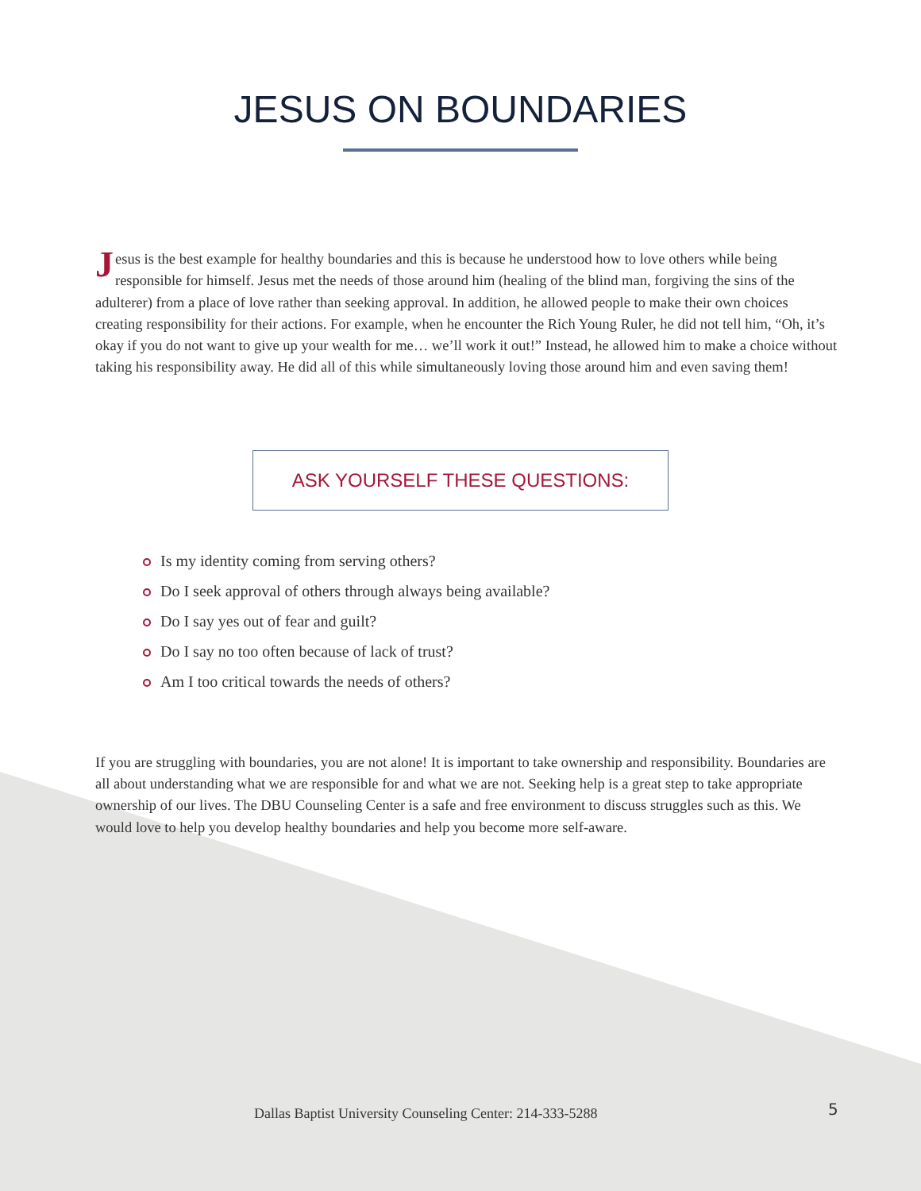JESUS ON BOUNDARIES
Jesus is the best example for healthy boundaries and this is because he understood how to love others while being responsible for himself. Jesus met the needs of those around him (healing of the blind man, forgiving the sins of the adulterer) from a place of love rather than seeking approval. In addition, he allowed people to make their own choices creating responsibility for their actions. For example, when he encounter the Rich Young Ruler, he did not tell him, “Oh, it’s okay if you do not want to give up your wealth for me… we’ll work it out!” Instead, he allowed him to make a choice without taking his responsibility away. He did all of this while simultaneously loving those around him and even saving them!
ASK YOURSELF THESE QUESTIONS:
Is my identity coming from serving others?
Do I seek approval of others through always being available?
Do I say yes out of fear and guilt?
Do I say no too often because of lack of trust?
Am I too critical towards the needs of others?
If you are struggling with boundaries, you are not alone! It is important to take ownership and responsibility. Boundaries are all about understanding what we are responsible for and what we are not. Seeking help is a great step to take appropriate ownership of our lives. The DBU Counseling Center is a safe and free environment to discuss struggles such as this. We would love to help you develop healthy boundaries and help you become more self-aware.
Dallas Baptist University Counseling Center: 214-333-5288
5